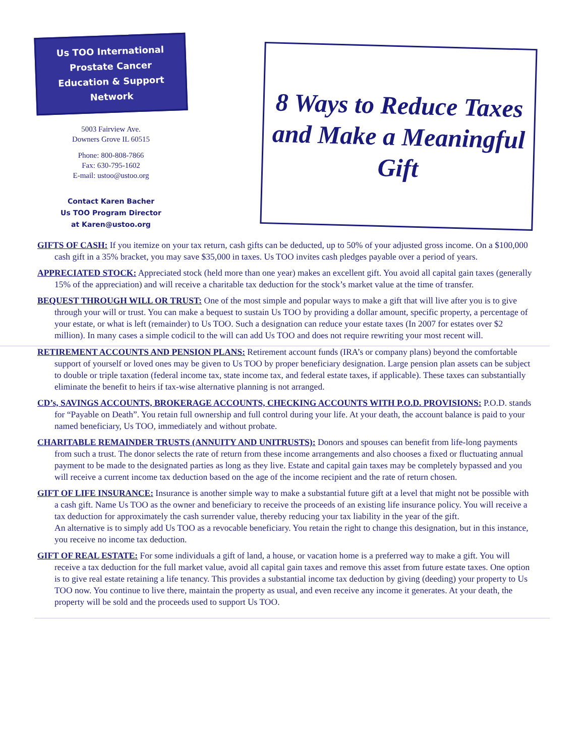Us TOO International
Prostate Cancer
Education & Support
Network
5003 Fairview Ave.
Downers Grove IL 60515
Phone: 800-808-7866
Fax: 630-795-1602
E-mail: ustoo@ustoo.org
Contact Karen Bacher
Us TOO Program Director
at Karen@ustoo.org
8 Ways to Reduce Taxes and Make a Meaningful Gift
GIFTS OF CASH: If you itemize on your tax return, cash gifts can be deducted, up to 50% of your adjusted gross income. On a $100,000 cash gift in a 35% bracket, you may save $35,000 in taxes. Us TOO invites cash pledges payable over a period of years.
APPRECIATED STOCK: Appreciated stock (held more than one year) makes an excellent gift. You avoid all capital gain taxes (generally 15% of the appreciation) and will receive a charitable tax deduction for the stock’s market value at the time of transfer.
BEQUEST THROUGH WILL OR TRUST: One of the most simple and popular ways to make a gift that will live after you is to give through your will or trust. You can make a bequest to sustain Us TOO by providing a dollar amount, specific property, a percentage of your estate, or what is left (remainder) to Us TOO. Such a designation can reduce your estate taxes (In 2007 for estates over $2 million). In many cases a simple codicil to the will can add Us TOO and does not require rewriting your most recent will.
RETIREMENT ACCOUNTS AND PENSION PLANS: Retirement account funds (IRA’s or company plans) beyond the comfortable support of yourself or loved ones may be given to Us TOO by proper beneficiary designation. Large pension plan assets can be subject to double or triple taxation (federal income tax, state income tax, and federal estate taxes, if applicable). These taxes can substantially eliminate the benefit to heirs if tax-wise alternative planning is not arranged.
CD’s, SAVINGS ACCOUNTS, BROKERAGE ACCOUNTS, CHECKING ACCOUNTS WITH P.O.D. PROVISIONS: P.O.D. stands for “Payable on Death”. You retain full ownership and full control during your life. At your death, the account balance is paid to your named beneficiary, Us TOO, immediately and without probate.
CHARITABLE REMAINDER TRUSTS (ANNUITY AND UNITRUSTS): Donors and spouses can benefit from life-long payments from such a trust. The donor selects the rate of return from these income arrangements and also chooses a fixed or fluctuating annual payment to be made to the designated parties as long as they live. Estate and capital gain taxes may be completely bypassed and you will receive a current income tax deduction based on the age of the income recipient and the rate of return chosen.
GIFT OF LIFE INSURANCE: Insurance is another simple way to make a substantial future gift at a level that might not be possible with a cash gift. Name Us TOO as the owner and beneficiary to receive the proceeds of an existing life insurance policy. You will receive a tax deduction for approximately the cash surrender value, thereby reducing your tax liability in the year of the gift.
An alternative is to simply add Us TOO as a revocable beneficiary. You retain the right to change this designation, but in this instance, you receive no income tax deduction.
GIFT OF REAL ESTATE: For some individuals a gift of land, a house, or vacation home is a preferred way to make a gift. You will receive a tax deduction for the full market value, avoid all capital gain taxes and remove this asset from future estate taxes. One option is to give real estate retaining a life tenancy. This provides a substantial income tax deduction by giving (deeding) your property to Us TOO now. You continue to live there, maintain the property as usual, and even receive any income it generates. At your death, the property will be sold and the proceeds used to support Us TOO.